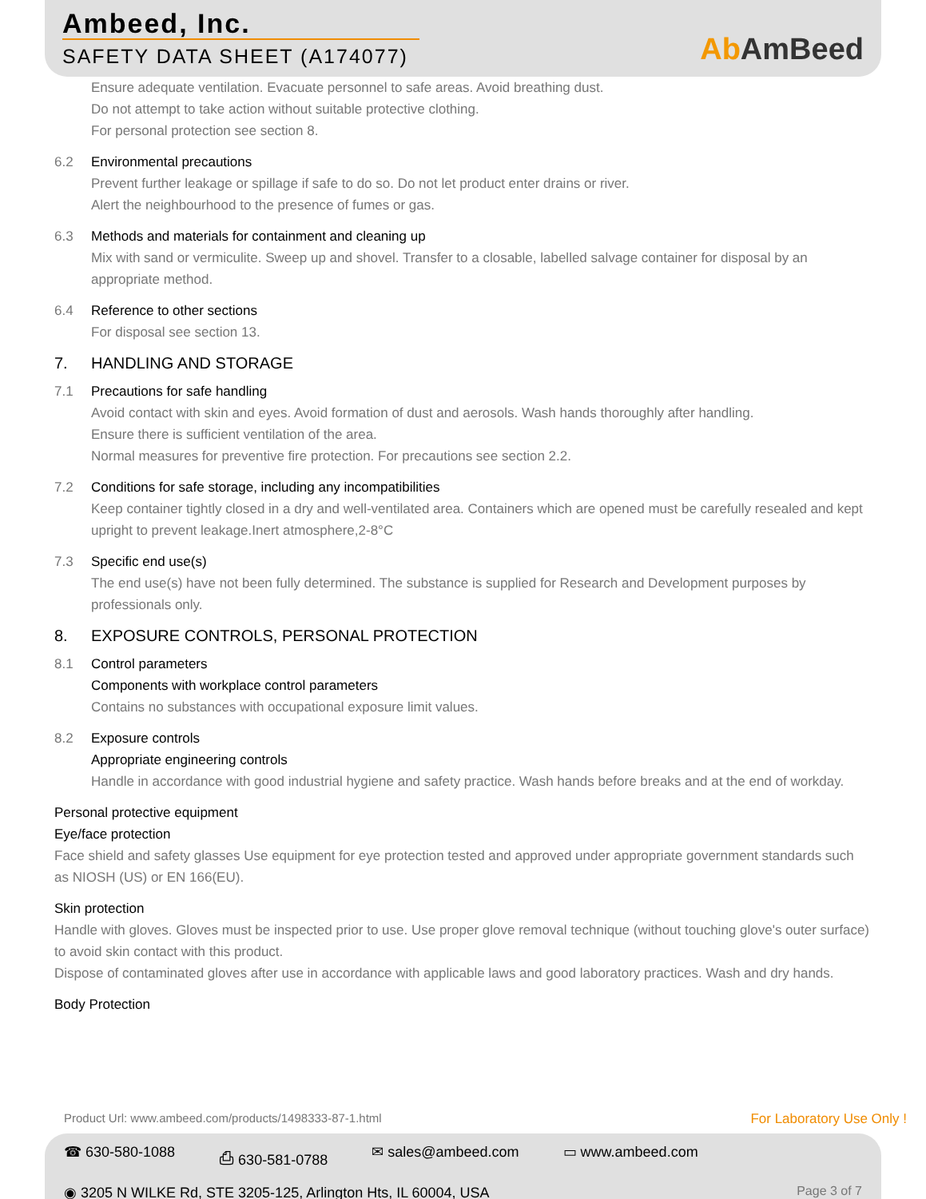Ambeed, Inc.
SAFETY DATA SHEET (A174077) Ab AmBeed
Ensure adequate ventilation. Evacuate personnel to safe areas. Avoid breathing dust.
Do not attempt to take action without suitable protective clothing.
For personal protection see section 8.
6.2 Environmental precautions
Prevent further leakage or spillage if safe to do so. Do not let product enter drains or river.
Alert the neighbourhood to the presence of fumes or gas.
6.3 Methods and materials for containment and cleaning up
Mix with sand or vermiculite. Sweep up and shovel. Transfer to a closable, labelled salvage container for disposal by an appropriate method.
6.4 Reference to other sections
For disposal see section 13.
7. HANDLING AND STORAGE
7.1 Precautions for safe handling
Avoid contact with skin and eyes. Avoid formation of dust and aerosols. Wash hands thoroughly after handling.
Ensure there is sufficient ventilation of the area.
Normal measures for preventive fire protection. For precautions see section 2.2.
7.2 Conditions for safe storage, including any incompatibilities
Keep container tightly closed in a dry and well-ventilated area. Containers which are opened must be carefully resealed and kept upright to prevent leakage.Inert atmosphere,2-8°C
7.3 Specific end use(s)
The end use(s) have not been fully determined. The substance is supplied for Research and Development purposes by professionals only.
8. EXPOSURE CONTROLS, PERSONAL PROTECTION
8.1 Control parameters
Components with workplace control parameters
Contains no substances with occupational exposure limit values.
8.2 Exposure controls
Appropriate engineering controls
Handle in accordance with good industrial hygiene and safety practice. Wash hands before breaks and at the end of workday.
Personal protective equipment
Eye/face protection
Face shield and safety glasses Use equipment for eye protection tested and approved under appropriate government standards such as NIOSH (US) or EN 166(EU).
Skin protection
Handle with gloves. Gloves must be inspected prior to use. Use proper glove removal technique (without touching glove's outer surface) to avoid skin contact with this product.
Dispose of contaminated gloves after use in accordance with applicable laws and good laboratory practices. Wash and dry hands.
Body Protection
Product Url: www.ambeed.com/products/1498333-87-1.html
For Laboratory Use Only !
☎ 630-580-1088 ⎙ 630-581-0788 ✉ sales@ambeed.com ▭ www.ambeed.com
◉ 3205 N WILKE Rd, STE 3205-125, Arlington Hts, IL 60004, USA Page 3 of 7